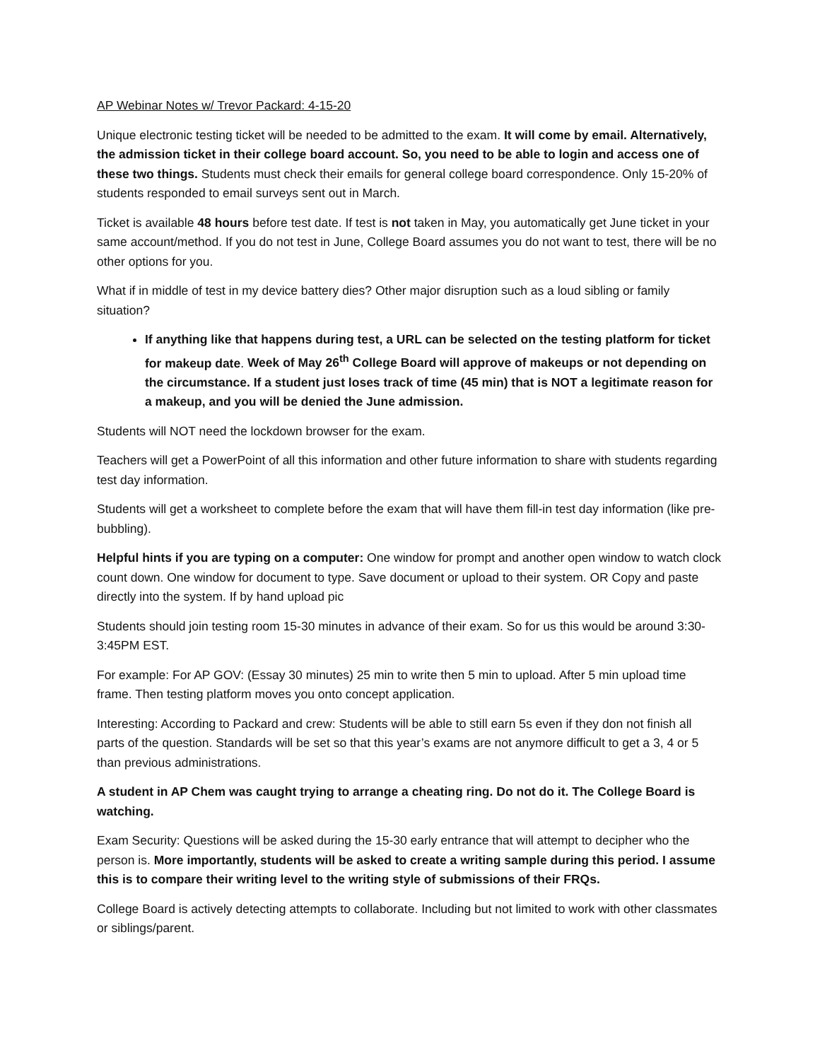AP Webinar Notes w/ Trevor Packard: 4-15-20
Unique electronic testing ticket will be needed to be admitted to the exam. It will come by email. Alternatively, the admission ticket in their college board account. So, you need to be able to login and access one of these two things. Students must check their emails for general college board correspondence. Only 15-20% of students responded to email surveys sent out in March.
Ticket is available 48 hours before test date. If test is not taken in May, you automatically get June ticket in your same account/method. If you do not test in June, College Board assumes you do not want to test, there will be no other options for you.
What if in middle of test in my device battery dies? Other major disruption such as a loud sibling or family situation?
If anything like that happens during test, a URL can be selected on the testing platform for ticket for makeup date. Week of May 26<sup>th</sup> College Board will approve of makeups or not depending on the circumstance. If a student just loses track of time (45 min) that is NOT a legitimate reason for a makeup, and you will be denied the June admission.
Students will NOT need the lockdown browser for the exam.
Teachers will get a PowerPoint of all this information and other future information to share with students regarding test day information.
Students will get a worksheet to complete before the exam that will have them fill-in test day information (like pre-bubbling).
Helpful hints if you are typing on a computer: One window for prompt and another open window to watch clock count down. One window for document to type. Save document or upload to their system. OR Copy and paste directly into the system. If by hand upload pic
Students should join testing room 15-30 minutes in advance of their exam. So for us this would be around 3:30-3:45PM EST.
For example: For AP GOV: (Essay 30 minutes) 25 min to write then 5 min to upload. After 5 min upload time frame. Then testing platform moves you onto concept application.
Interesting: According to Packard and crew: Students will be able to still earn 5s even if they don not finish all parts of the question. Standards will be set so that this year’s exams are not anymore difficult to get a 3, 4 or 5 than previous administrations.
A student in AP Chem was caught trying to arrange a cheating ring. Do not do it. The College Board is watching.
Exam Security: Questions will be asked during the 15-30 early entrance that will attempt to decipher who the person is. More importantly, students will be asked to create a writing sample during this period. I assume this is to compare their writing level to the writing style of submissions of their FRQs.
College Board is actively detecting attempts to collaborate. Including but not limited to work with other classmates or siblings/parent.